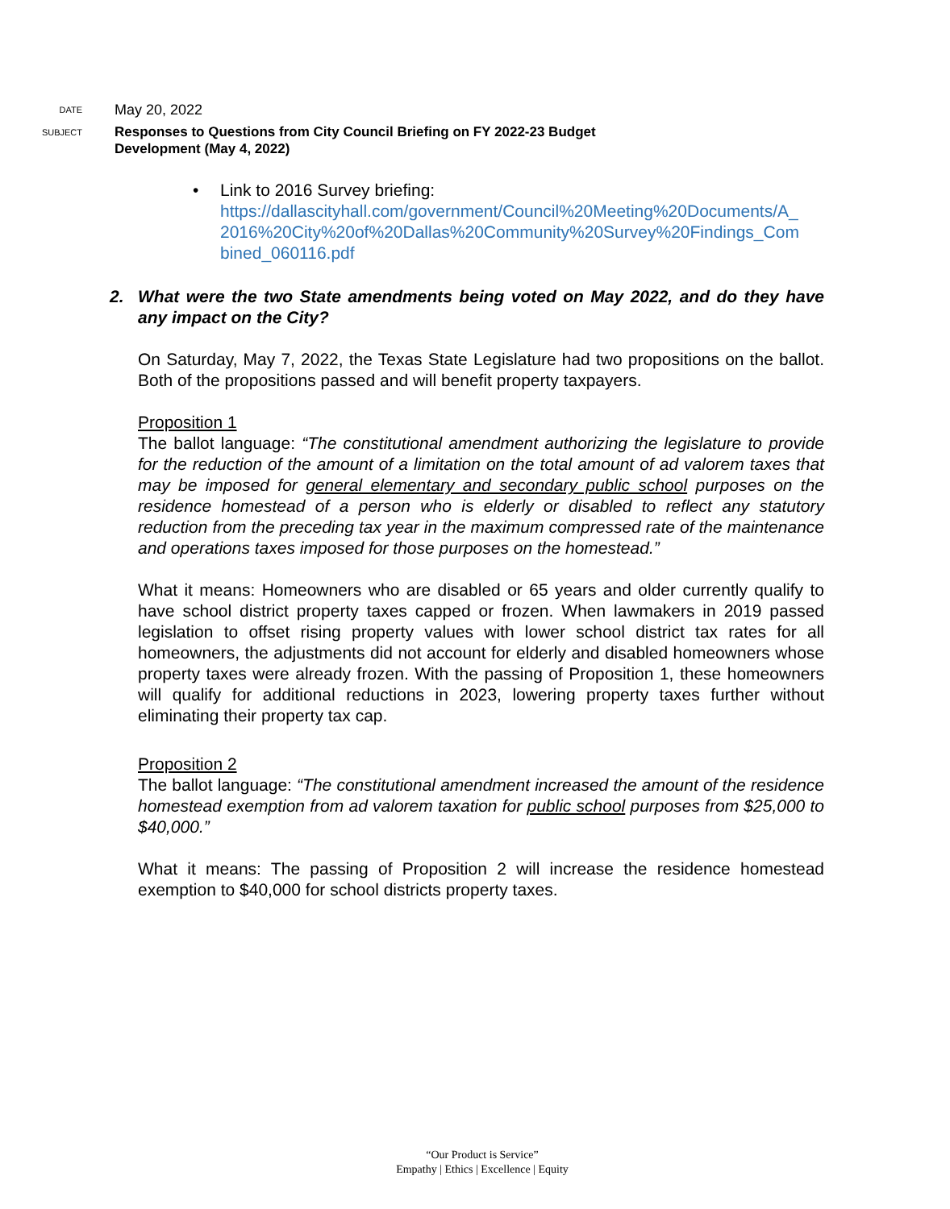DATE
May 20, 2022
SUBJECT
Responses to Questions from City Council Briefing on FY 2022-23 Budget
Development (May 4, 2022)
• Link to 2016 Survey briefing:
https://dallascityhall.com/government/Council%20Meeting%20Documents/A_
2016%20City%20of%20Dallas%20Community%20Survey%20Findings_Com
bined_060116.pdf
2. What were the two State amendments being voted on May 2022, and do they have any impact on the City?
On Saturday, May 7, 2022, the Texas State Legislature had two propositions on the ballot. Both of the propositions passed and will benefit property taxpayers.
Proposition 1
The ballot language: “The constitutional amendment authorizing the legislature to provide for the reduction of the amount of a limitation on the total amount of ad valorem taxes that may be imposed for general elementary and secondary public school purposes on the residence homestead of a person who is elderly or disabled to reflect any statutory reduction from the preceding tax year in the maximum compressed rate of the maintenance and operations taxes imposed for those purposes on the homestead.”
What it means: Homeowners who are disabled or 65 years and older currently qualify to have school district property taxes capped or frozen. When lawmakers in 2019 passed legislation to offset rising property values with lower school district tax rates for all homeowners, the adjustments did not account for elderly and disabled homeowners whose property taxes were already frozen. With the passing of Proposition 1, these homeowners will qualify for additional reductions in 2023, lowering property taxes further without eliminating their property tax cap.
Proposition 2
The ballot language: “The constitutional amendment increased the amount of the residence homestead exemption from ad valorem taxation for public school purposes from $25,000 to $40,000.”
What it means: The passing of Proposition 2 will increase the residence homestead exemption to $40,000 for school districts property taxes.
“Our Product is Service”
Empathy | Ethics | Excellence | Equity